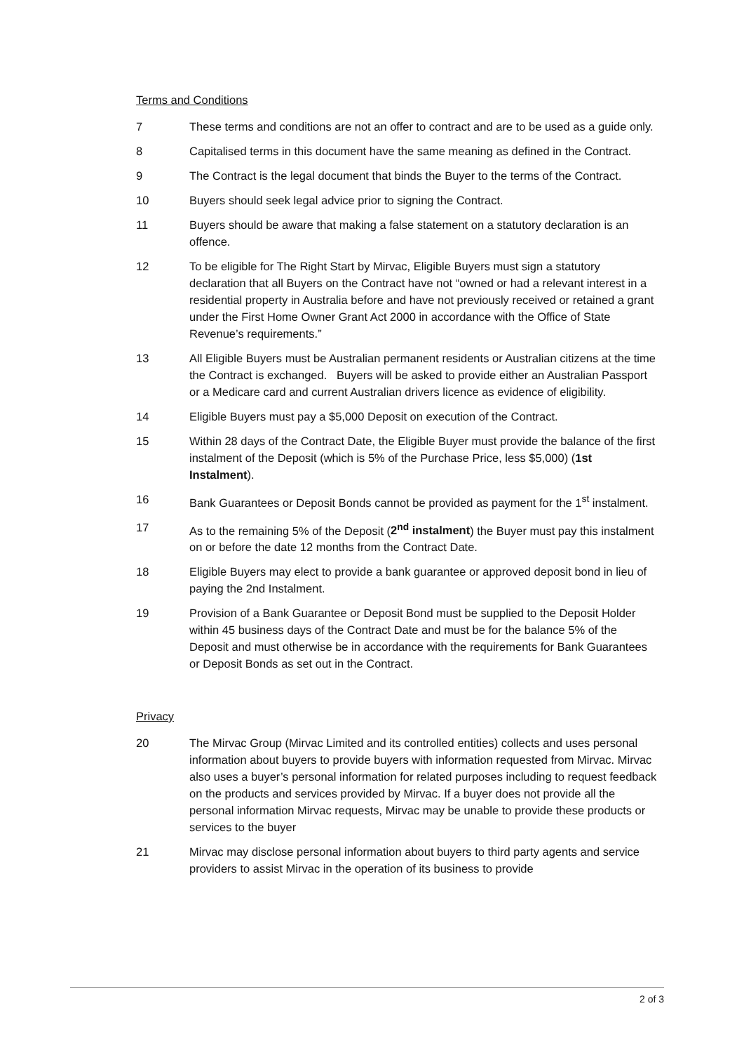Terms and Conditions
7 These terms and conditions are not an offer to contract and are to be used as a guide only.
8 Capitalised terms in this document have the same meaning as defined in the Contract.
9 The Contract is the legal document that binds the Buyer to the terms of the Contract.
10 Buyers should seek legal advice prior to signing the Contract.
11 Buyers should be aware that making a false statement on a statutory declaration is an offence.
12 To be eligible for The Right Start by Mirvac, Eligible Buyers must sign a statutory declaration that all Buyers on the Contract have not “owned or had a relevant interest in a residential property in Australia before and have not previously received or retained a grant under the First Home Owner Grant Act 2000 in accordance with the Office of State Revenue’s requirements.”
13 All Eligible Buyers must be Australian permanent residents or Australian citizens at the time the Contract is exchanged. Buyers will be asked to provide either an Australian Passport or a Medicare card and current Australian drivers licence as evidence of eligibility.
14 Eligible Buyers must pay a $5,000 Deposit on execution of the Contract.
15 Within 28 days of the Contract Date, the Eligible Buyer must provide the balance of the first instalment of the Deposit (which is 5% of the Purchase Price, less $5,000) (1st Instalment).
16 Bank Guarantees or Deposit Bonds cannot be provided as payment for the 1<sup>st</sup> instalment.
17 As to the remaining 5% of the Deposit (2<sup>nd</sup> instalment) the Buyer must pay this instalment on or before the date 12 months from the Contract Date.
18 Eligible Buyers may elect to provide a bank guarantee or approved deposit bond in lieu of paying the 2nd Instalment.
19 Provision of a Bank Guarantee or Deposit Bond must be supplied to the Deposit Holder within 45 business days of the Contract Date and must be for the balance 5% of the Deposit and must otherwise be in accordance with the requirements for Bank Guarantees or Deposit Bonds as set out in the Contract.
Privacy
20 The Mirvac Group (Mirvac Limited and its controlled entities) collects and uses personal information about buyers to provide buyers with information requested from Mirvac. Mirvac also uses a buyer’s personal information for related purposes including to request feedback on the products and services provided by Mirvac. If a buyer does not provide all the personal information Mirvac requests, Mirvac may be unable to provide these products or services to the buyer
21 Mirvac may disclose personal information about buyers to third party agents and service providers to assist Mirvac in the operation of its business to provide
2 of 3